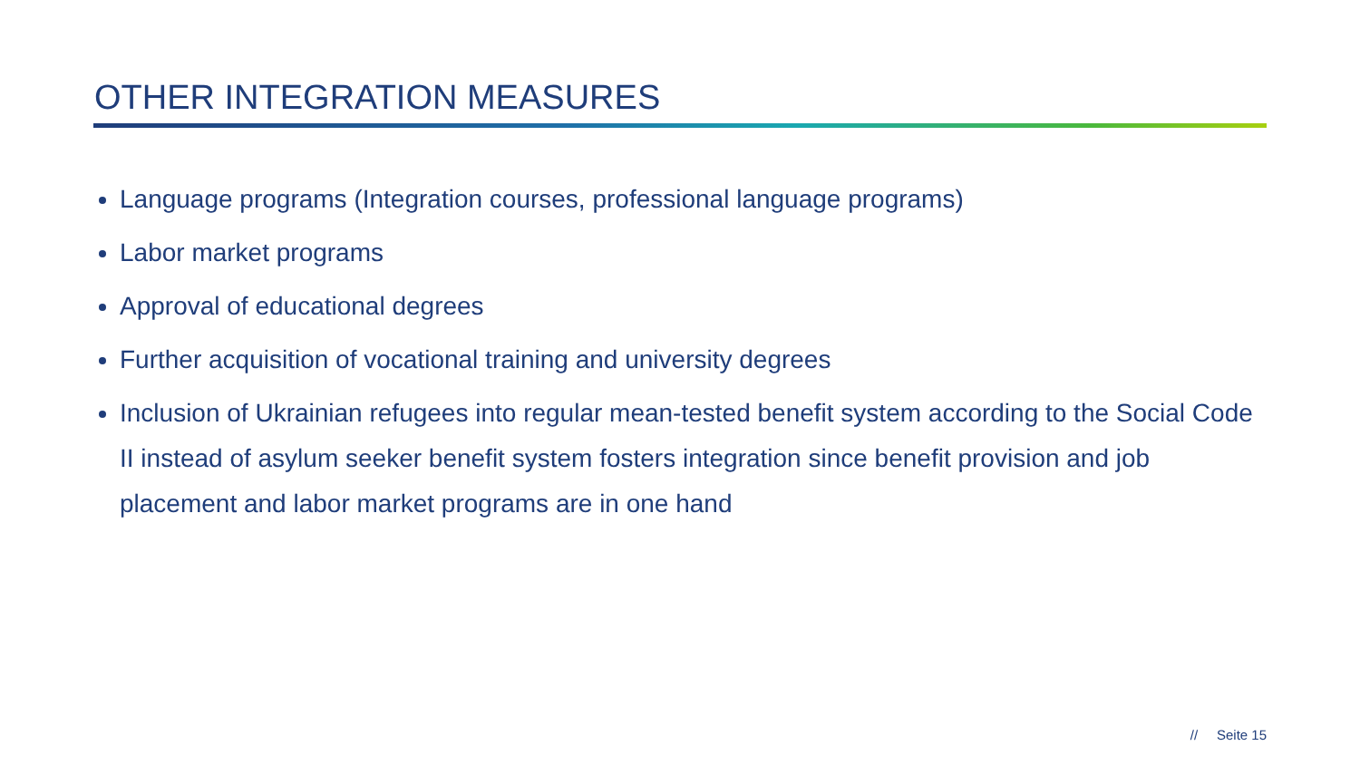OTHER INTEGRATION MEASURES
Language programs (Integration courses, professional language programs)
Labor market programs
Approval of educational degrees
Further acquisition of vocational training and university degrees
Inclusion of Ukrainian refugees into regular mean-tested benefit system according to the Social Code II instead of asylum seeker benefit system fosters integration since benefit provision and job placement and labor market programs are in one hand
// Seite 15